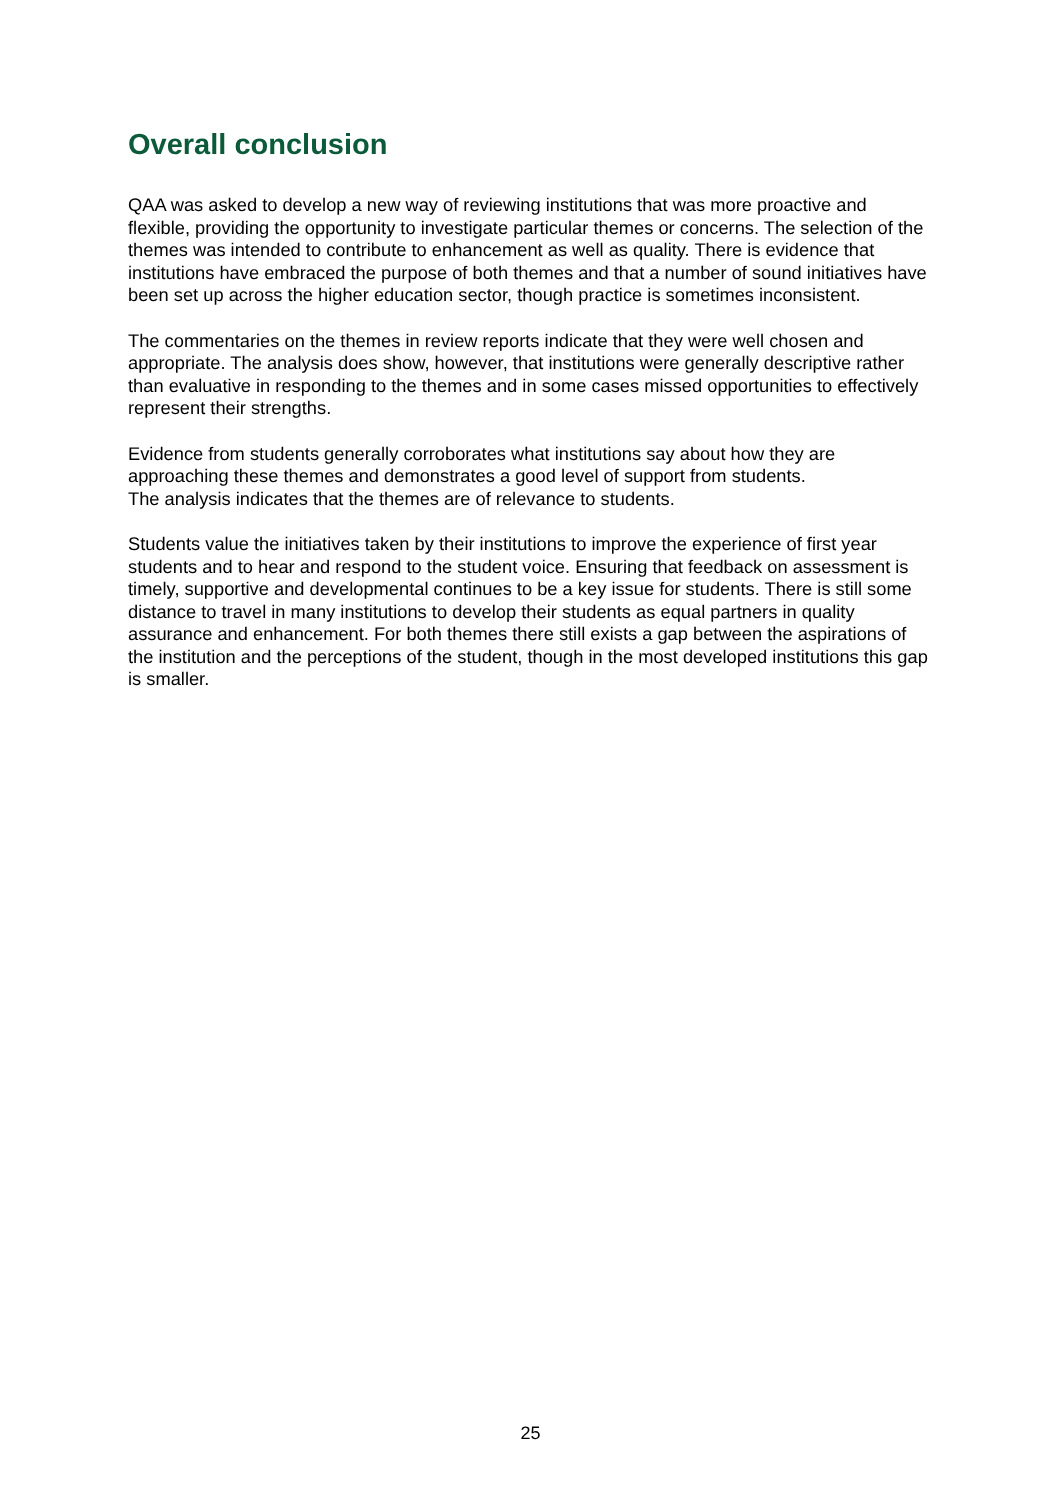Overall conclusion
QAA was asked to develop a new way of reviewing institutions that was more proactive and flexible, providing the opportunity to investigate particular themes or concerns. The selection of the themes was intended to contribute to enhancement as well as quality. There is evidence that institutions have embraced the purpose of both themes and that a number of sound initiatives have been set up across the higher education sector, though practice is sometimes inconsistent.
The commentaries on the themes in review reports indicate that they were well chosen and appropriate. The analysis does show, however, that institutions were generally descriptive rather than evaluative in responding to the themes and in some cases missed opportunities to effectively represent their strengths.
Evidence from students generally corroborates what institutions say about how they are approaching these themes and demonstrates a good level of support from students.
The analysis indicates that the themes are of relevance to students.
Students value the initiatives taken by their institutions to improve the experience of first year students and to hear and respond to the student voice. Ensuring that feedback on assessment is timely, supportive and developmental continues to be a key issue for students. There is still some distance to travel in many institutions to develop their students as equal partners in quality assurance and enhancement. For both themes there still exists a gap between the aspirations of the institution and the perceptions of the student, though in the most developed institutions this gap is smaller.
25